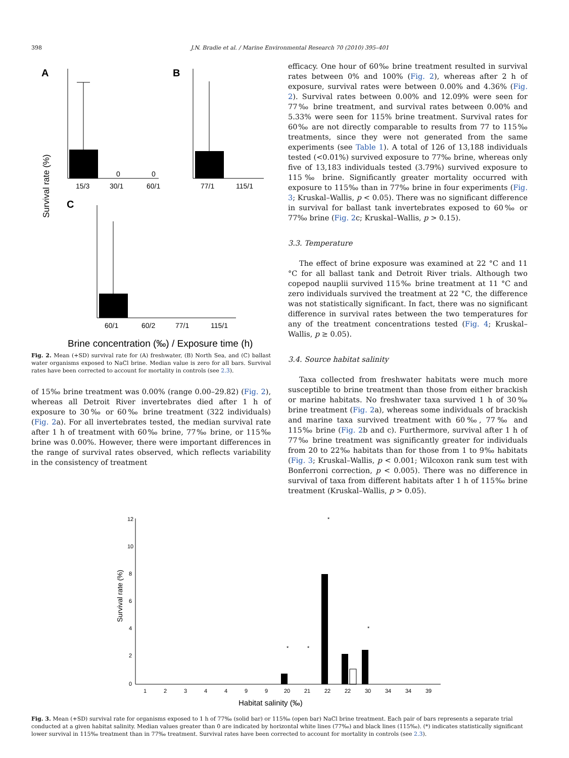398 J.N. Bradie et al. / Marine Environmental Research 70 (2010) 395–401
A
B
C
15/3
30/1
60/1
0
0
77/1
115/1
Survival rate (%)
60/1
60/2
77/1
115/1
Brine concentration (‰) / Exposure time (h)
Fig. 2. Mean (+SD) survival rate for (A) freshwater, (B) North Sea, and (C) ballast water organisms exposed to NaCl brine. Median value is zero for all bars. Survival rates have been corrected to account for mortality in controls (see 2.3).
of 15‰ brine treatment was 0.00% (range 0.00–29.82) (Fig. 2), whereas all Detroit River invertebrates died after 1 h of exposure to 30‰ or 60‰ brine treatment (322 individuals) (Fig. 2a). For all invertebrates tested, the median survival rate after 1 h of treatment with 60‰ brine, 77‰ brine, or 115‰ brine was 0.00%. However, there were important differences in the range of survival rates observed, which reflects variability in the consistency of treatment
efficacy. One hour of 60‰ brine treatment resulted in survival rates between 0% and 100% (Fig. 2), whereas after 2 h of exposure, survival rates were between 0.00% and 4.36% (Fig. 2). Survival rates between 0.00% and 12.09% were seen for 77‰ brine treatment, and survival rates between 0.00% and 5.33% were seen for 115% brine treatment. Survival rates for 60‰ are not directly comparable to results from 77 to 115‰ treatments, since they were not generated from the same experiments (see Table 1). A total of 126 of 13,188 individuals tested (<0.01%) survived exposure to 77‰ brine, whereas only five of 13,183 individuals tested (3.79%) survived exposure to 115‰ brine. Significantly greater mortality occurred with exposure to 115‰ than in 77‰ brine in four experiments (Fig. 3; Kruskal–Wallis, p < 0.05). There was no significant difference in survival for ballast tank invertebrates exposed to 60‰ or 77‰ brine (Fig. 2c; Kruskal–Wallis, p > 0.15).
3.3. Temperature
The effect of brine exposure was examined at 22 °C and 11 °C for all ballast tank and Detroit River trials. Although two copepod nauplii survived 115‰ brine treatment at 11 °C and zero individuals survived the treatment at 22 °C, the difference was not statistically significant. In fact, there was no significant difference in survival rates between the two temperatures for any of the treatment concentrations tested (Fig. 4; Kruskal–Wallis, p ≥ 0.05).
3.4. Source habitat salinity
Taxa collected from freshwater habitats were much more susceptible to brine treatment than those from either brackish or marine habitats. No freshwater taxa survived 1 h of 30‰ brine treatment (Fig. 2a), whereas some individuals of brackish and marine taxa survived treatment with 60‰, 77‰ and 115‰ brine (Fig. 2b and c). Furthermore, survival after 1 h of 77‰ brine treatment was significantly greater for individuals from 20 to 22‰ habitats than for those from 1 to 9‰ habitats (Fig. 3; Kruskal–Wallis, p < 0.001; Wilcoxon rank sum test with Bonferroni correction, p < 0.005). There was no difference in survival of taxa from different habitats after 1 h of 115‰ brine treatment (Kruskal–Wallis, p > 0.05).
12
10
8
6
4
2
0
Survival rate (%)
*
*
*
*
1
2
3
4
4
9
9
20
21
22
22
30
34
34
39
Habitat salinity (‰)
Fig. 3. Mean (+SD) survival rate for organisms exposed to 1 h of 77‰ (solid bar) or 115‰ (open bar) NaCl brine treatment. Each pair of bars represents a separate trial conducted at a given habitat salinity. Median values greater than 0 are indicated by horizontal white lines (77‰) and black lines (115‰). (*) indicates statistically significant lower survival in 115‰ treatment than in 77‰ treatment. Survival rates have been corrected to account for mortality in controls (see 2.3).